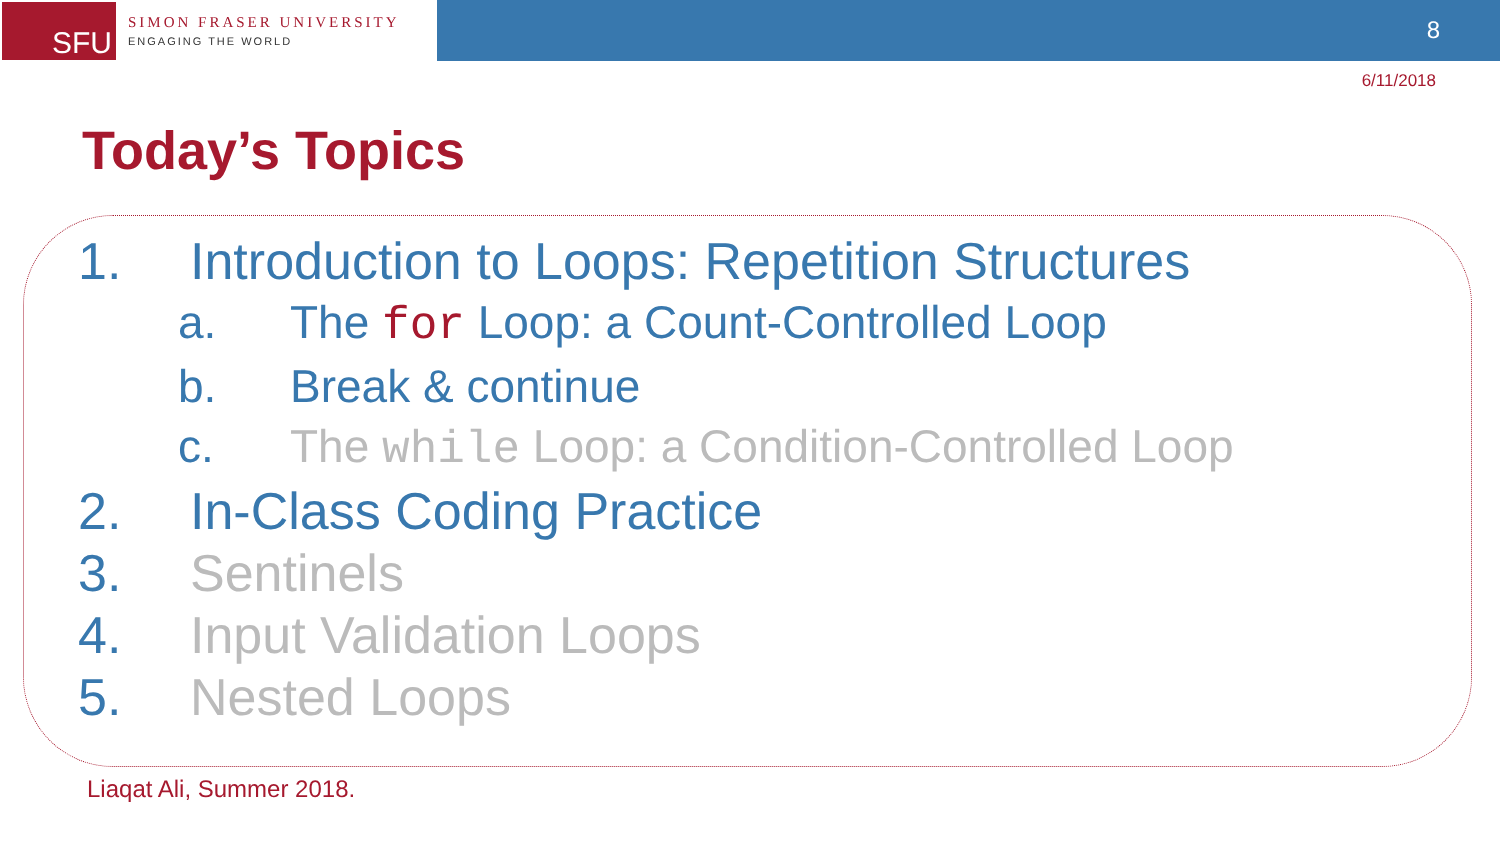SFU
SIMON FRASER UNIVERSITY
ENGAGING THE WORLD
8
6/11/2018
Today’s Topics
1. Introduction to Loops: Repetition Structures
a. The for Loop: a Count-Controlled Loop
b. Break & continue
c. The while Loop: a Condition-Controlled Loop
2. In-Class Coding Practice
3. Sentinels
4. Input Validation Loops
5. Nested Loops
Liaqat Ali, Summer 2018.